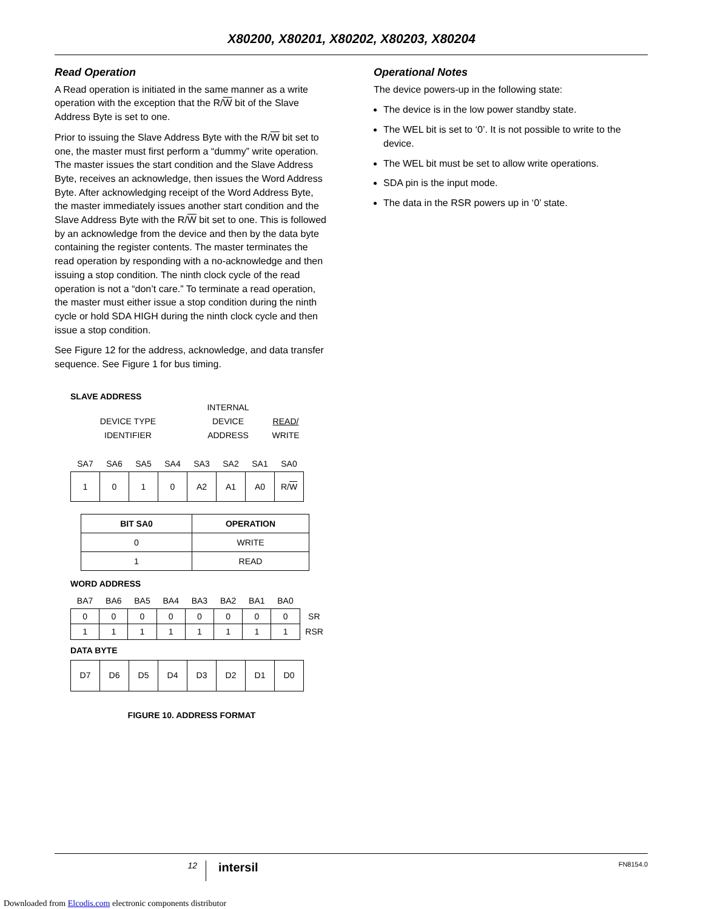X80200, X80201, X80202, X80203, X80204
Read Operation
A Read operation is initiated in the same manner as a write operation with the exception that the R/W bit of the Slave Address Byte is set to one.
Prior to issuing the Slave Address Byte with the R/W bit set to one, the master must first perform a “dummy” write operation. The master issues the start condition and the Slave Address Byte, receives an acknowledge, then issues the Word Address Byte. After acknowledging receipt of the Word Address Byte, the master immediately issues another start condition and the Slave Address Byte with the R/W bit set to one. This is followed by an acknowledge from the device and then by the data byte containing the register contents. The master terminates the read operation by responding with a no-acknowledge and then issuing a stop condition. The ninth clock cycle of the read operation is not a “don’t care.” To terminate a read operation, the master must either issue a stop condition during the ninth cycle or hold SDA HIGH during the ninth clock cycle and then issue a stop condition.
See Figure 12 for the address, acknowledge, and data transfer sequence. See Figure 1 for bus timing.
SLAVE ADDRESS
DEVICE TYPE
IDENTIFIER
INTERNAL
DEVICE
ADDRESS
READ/
WRITE
| SA7 | SA6 | SA5 | SA4 | SA3 | SA2 | SA1 | SA0 |
| 1 | 0 | 1 | 0 | A2 | A1 | A0 | R/ W |
| BIT SA0 | OPERATION |
| --- | --- |
| 0 | WRITE |
| 1 | READ |
WORD ADDRESS
| BA7 | BA6 | BA5 | BA4 | BA3 | BA2 | BA1 | BA0 | |
| 0 | 0 | 0 | 0 | 0 | 0 | 0 | 0 | SR |
| 1 | 1 | 1 | 1 | 1 | 1 | 1 | 1 | RSR |
DATA BYTE
| D7 | D6 | D5 | D4 | D3 | D2 | D1 | D0 |
FIGURE 10. ADDRESS FORMAT
Operational Notes
The device powers-up in the following state:
The device is in the low power standby state.
The WEL bit is set to ‘0’. It is not possible to write to the device.
The WEL bit must be set to allow write operations.
SDA pin is the input mode.
The data in the RSR powers up in ‘0’ state.
12
intersil
FN8154.0
Downloaded from Elcodis.com electronic components distributor